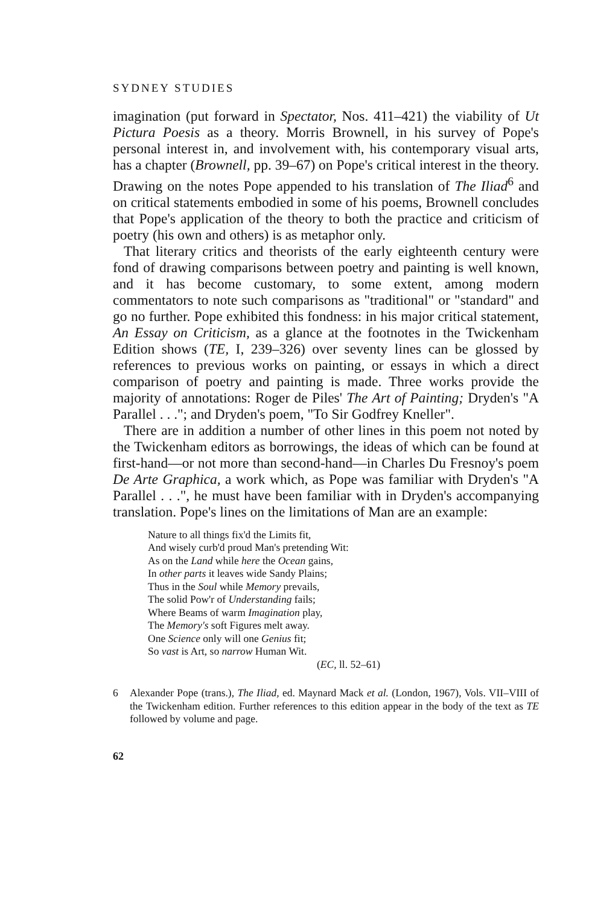SYDNEY STUDIES
imagination (put forward in Spectator, Nos. 411–421) the viability of Ut Pictura Poesis as a theory. Morris Brownell, in his survey of Pope's personal interest in, and involvement with, his contemporary visual arts, has a chapter (Brownell, pp. 39–67) on Pope's critical interest in the theory. Drawing on the notes Pope appended to his translation of The Iliad<sup>6</sup> and on critical statements embodied in some of his poems, Brownell concludes that Pope's application of the theory to both the practice and criticism of poetry (his own and others) is as metaphor only.
That literary critics and theorists of the early eighteenth century were fond of drawing comparisons between poetry and painting is well known, and it has become customary, to some extent, among modern commentators to note such comparisons as "traditional" or "standard" and go no further. Pope exhibited this fondness: in his major critical statement, An Essay on Criticism, as a glance at the footnotes in the Twickenham Edition shows (TE, I, 239–326) over seventy lines can be glossed by references to previous works on painting, or essays in which a direct comparison of poetry and painting is made. Three works provide the majority of annotations: Roger de Piles' The Art of Painting; Dryden's "A Parallel . . ."; and Dryden's poem, "To Sir Godfrey Kneller".
There are in addition a number of other lines in this poem not noted by the Twickenham editors as borrowings, the ideas of which can be found at first-hand—or not more than second-hand—in Charles Du Fresnoy's poem De Arte Graphica, a work which, as Pope was familiar with Dryden's "A Parallel . . .", he must have been familiar with in Dryden's accompanying translation. Pope's lines on the limitations of Man are an example:
Nature to all things fix'd the Limits fit,
And wisely curb'd proud Man's pretending Wit:
As on the Land while here the Ocean gains,
In other parts it leaves wide Sandy Plains;
Thus in the Soul while Memory prevails,
The solid Pow'r of Understanding fails;
Where Beams of warm Imagination play,
The Memory's soft Figures melt away.
One Science only will one Genius fit;
So vast is Art, so narrow Human Wit.
(EC, ll. 52–61)
6 Alexander Pope (trans.), The Iliad, ed. Maynard Mack et al. (London, 1967), Vols. VII–VIII of the Twickenham edition. Further references to this edition appear in the body of the text as TE followed by volume and page.
62